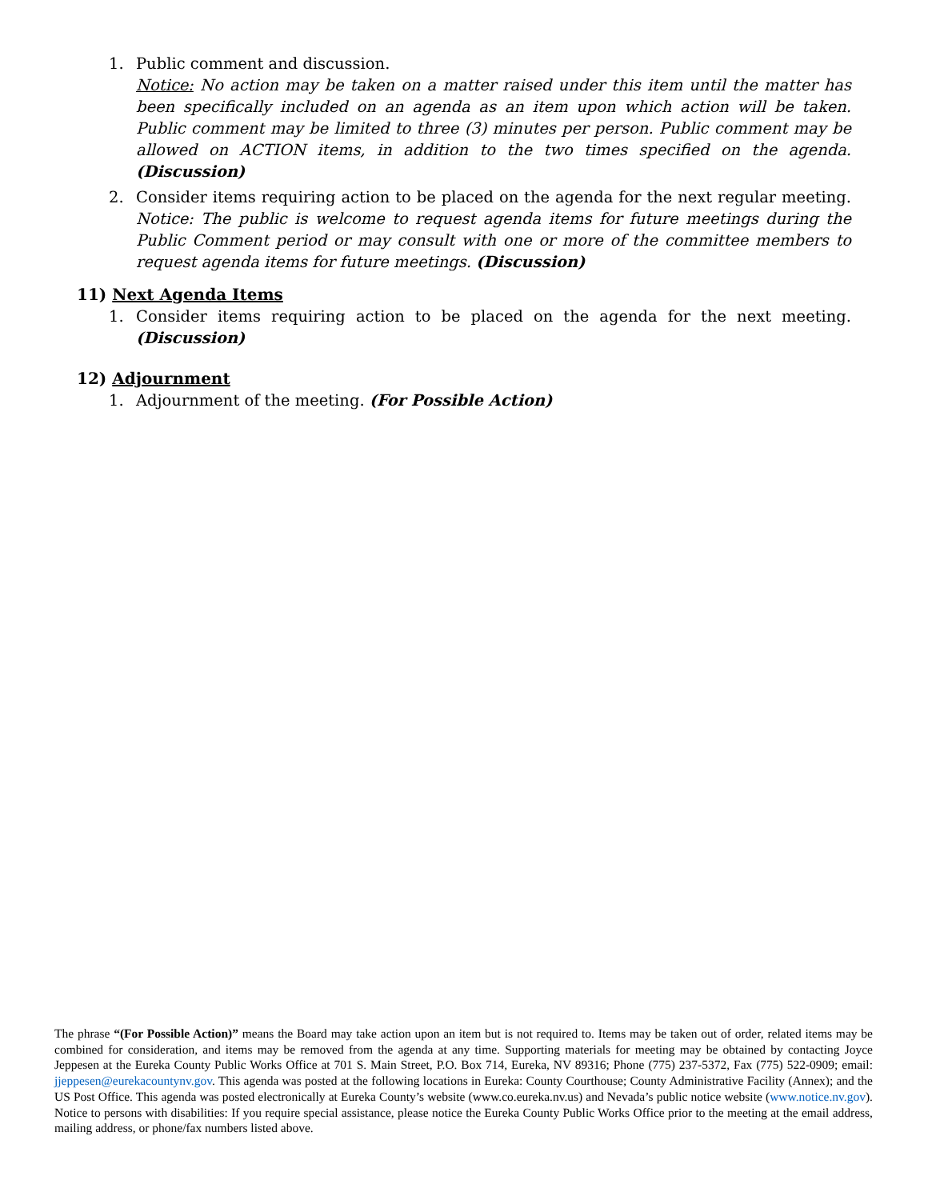1. Public comment and discussion.
Notice: No action may be taken on a matter raised under this item until the matter has been specifically included on an agenda as an item upon which action will be taken. Public comment may be limited to three (3) minutes per person. Public comment may be allowed on ACTION items, in addition to the two times specified on the agenda. (Discussion)
2. Consider items requiring action to be placed on the agenda for the next regular meeting. Notice: The public is welcome to request agenda items for future meetings during the Public Comment period or may consult with one or more of the committee members to request agenda items for future meetings. (Discussion)
11) Next Agenda Items
1. Consider items requiring action to be placed on the agenda for the next meeting. (Discussion)
12) Adjournment
1. Adjournment of the meeting. (For Possible Action)
The phrase “(For Possible Action)” means the Board may take action upon an item but is not required to. Items may be taken out of order, related items may be combined for consideration, and items may be removed from the agenda at any time. Supporting materials for meeting may be obtained by contacting Joyce Jeppesen at the Eureka County Public Works Office at 701 S. Main Street, P.O. Box 714, Eureka, NV 89316; Phone (775) 237-5372, Fax (775) 522-0909; email: jjeppesen@eurekacountynv.gov. This agenda was posted at the following locations in Eureka: County Courthouse; County Administrative Facility (Annex); and the US Post Office. This agenda was posted electronically at Eureka County’s website (www.co.eureka.nv.us) and Nevada’s public notice website (www.notice.nv.gov). Notice to persons with disabilities: If you require special assistance, please notice the Eureka County Public Works Office prior to the meeting at the email address, mailing address, or phone/fax numbers listed above.